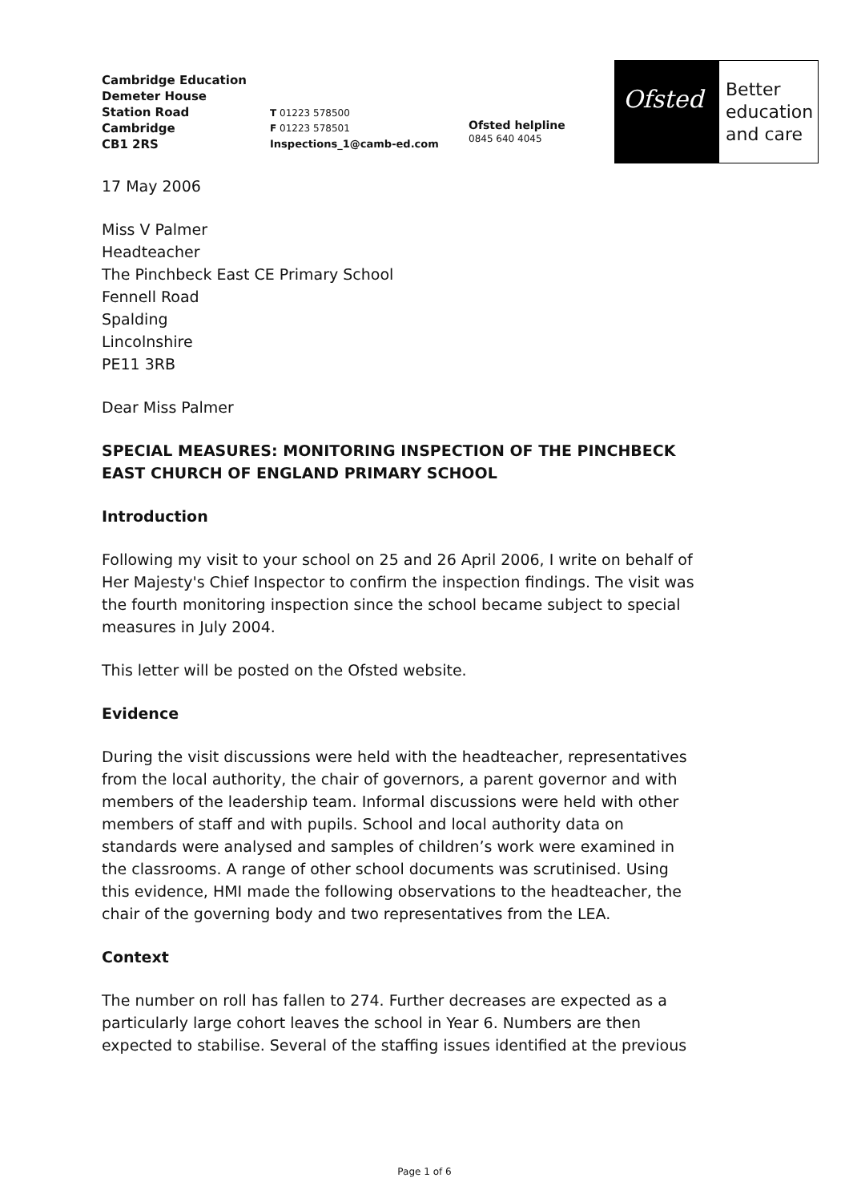Cambridge Education
Demeter House
Station Road
Cambridge
CB1 2RS
T 01223 578500
F 01223 578501
Inspections_1@camb-ed.com
Ofsted helpline
0845 640 4045
17 May 2006
Miss V Palmer
Headteacher
The Pinchbeck East CE Primary School
Fennell Road
Spalding
Lincolnshire
PE11 3RB
Dear Miss Palmer
SPECIAL MEASURES: MONITORING INSPECTION OF THE PINCHBECK EAST CHURCH OF ENGLAND PRIMARY SCHOOL
Introduction
Following my visit to your school on 25 and 26 April 2006, I write on behalf of Her Majesty's Chief Inspector to confirm the inspection findings. The visit was the fourth monitoring inspection since the school became subject to special measures in July 2004.
This letter will be posted on the Ofsted website.
Evidence
During the visit discussions were held with the headteacher, representatives from the local authority, the chair of governors, a parent governor and with members of the leadership team. Informal discussions were held with other members of staff and with pupils. School and local authority data on standards were analysed and samples of children’s work were examined in the classrooms. A range of other school documents was scrutinised. Using this evidence, HMI made the following observations to the headteacher, the chair of the governing body and two representatives from the LEA.
Context
The number on roll has fallen to 274. Further decreases are expected as a particularly large cohort leaves the school in Year 6. Numbers are then expected to stabilise. Several of the staffing issues identified at the previous
Ofsted
Better
education
and care
Page 1 of 6